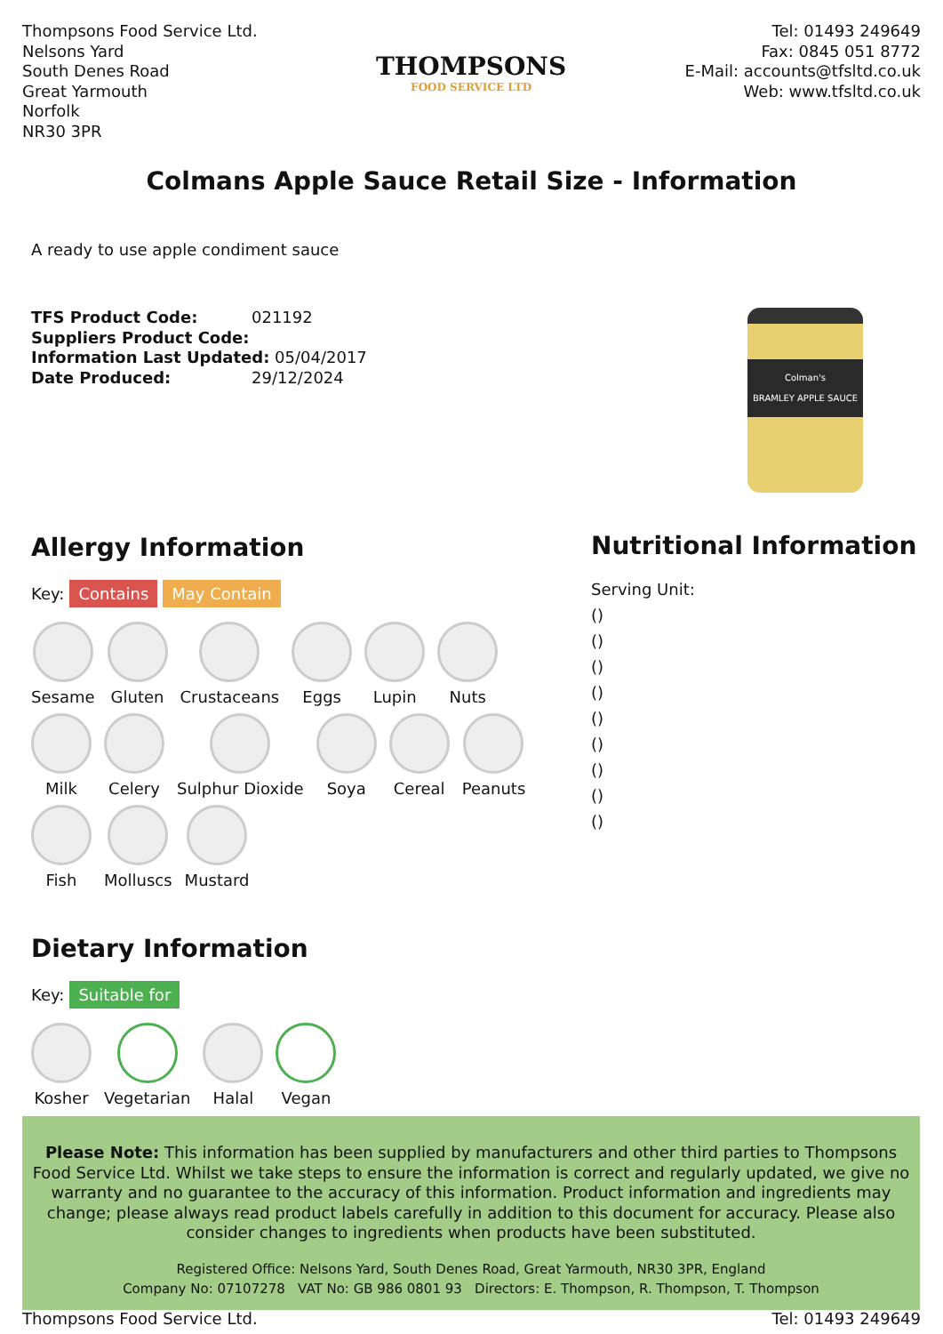Thompsons Food Service Ltd.
Nelsons Yard
South Denes Road
Great Yarmouth
Norfolk
NR30 3PR
THOMPSONS
FOOD SERVICE LTD
Tel: 01493 249649
Fax: 0845 051 8772
E-Mail: accounts@tfsltd.co.uk
Web: www.tfsltd.co.uk
Colmans Apple Sauce Retail Size - Information
A ready to use apple condiment sauce
TFS Product Code: 021192
Suppliers Product Code:
Information Last Updated: 05/04/2017
Date Produced: 29/12/2024
Colman's
BRAMLEY APPLE SAUCE
Allergy Information
Key: Contains May Contain
Sesame
Gluten
Crustaceans
Eggs
Lupin
Nuts
Milk
Celery
Sulphur Dioxide
Soya
Cereal
Peanuts
Fish
Molluscs
Mustard
Dietary Information
Key: Suitable for
Kosher
Vegetarian
Halal
Vegan
Nutritional Information
Serving Unit:
()
()
()
()
()
()
()
()
()
Please Note: This information has been supplied by manufacturers and other third parties to Thompsons Food Service Ltd. Whilst we take steps to ensure the information is correct and regularly updated, we give no warranty and no guarantee to the accuracy of this information. Product information and ingredients may change; please always read product labels carefully in addition to this document for accuracy. Please also consider changes to ingredients when products have been substituted.
Registered Office: Nelsons Yard, South Denes Road, Great Yarmouth, NR30 3PR, England
Company No: 07107278 VAT No: GB 986 0801 93 Directors: E. Thompson, R. Thompson, T. Thompson
Thompsons Food Service Ltd. Tel: 01493 249649